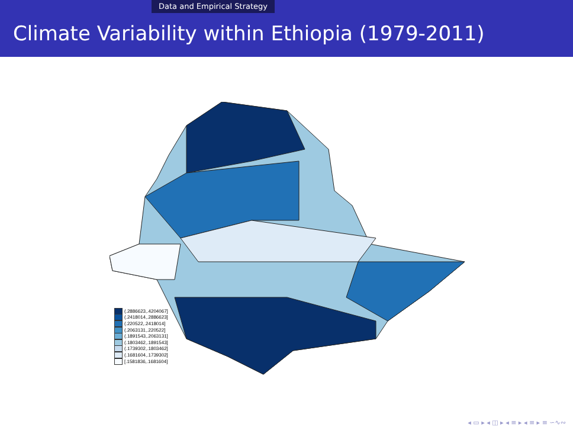Data and Empirical Strategy
Climate Variability within Ethiopia (1979-2011)
(.2886623,.4204067]
(.2418014,.2886623]
(.220522,.2418014]
(.2063131,.220522]
(.1891543,.2063131]
(.1803462,.1891543]
(.1739302,.1803462]
(.1681604,.1739302]
[.1581836,.1681604]
◂ ▭ ▸ ◂ ◫ ▸ ◂ ≡ ▸ ◂ ≡ ▸ ≡ ∽∿∾